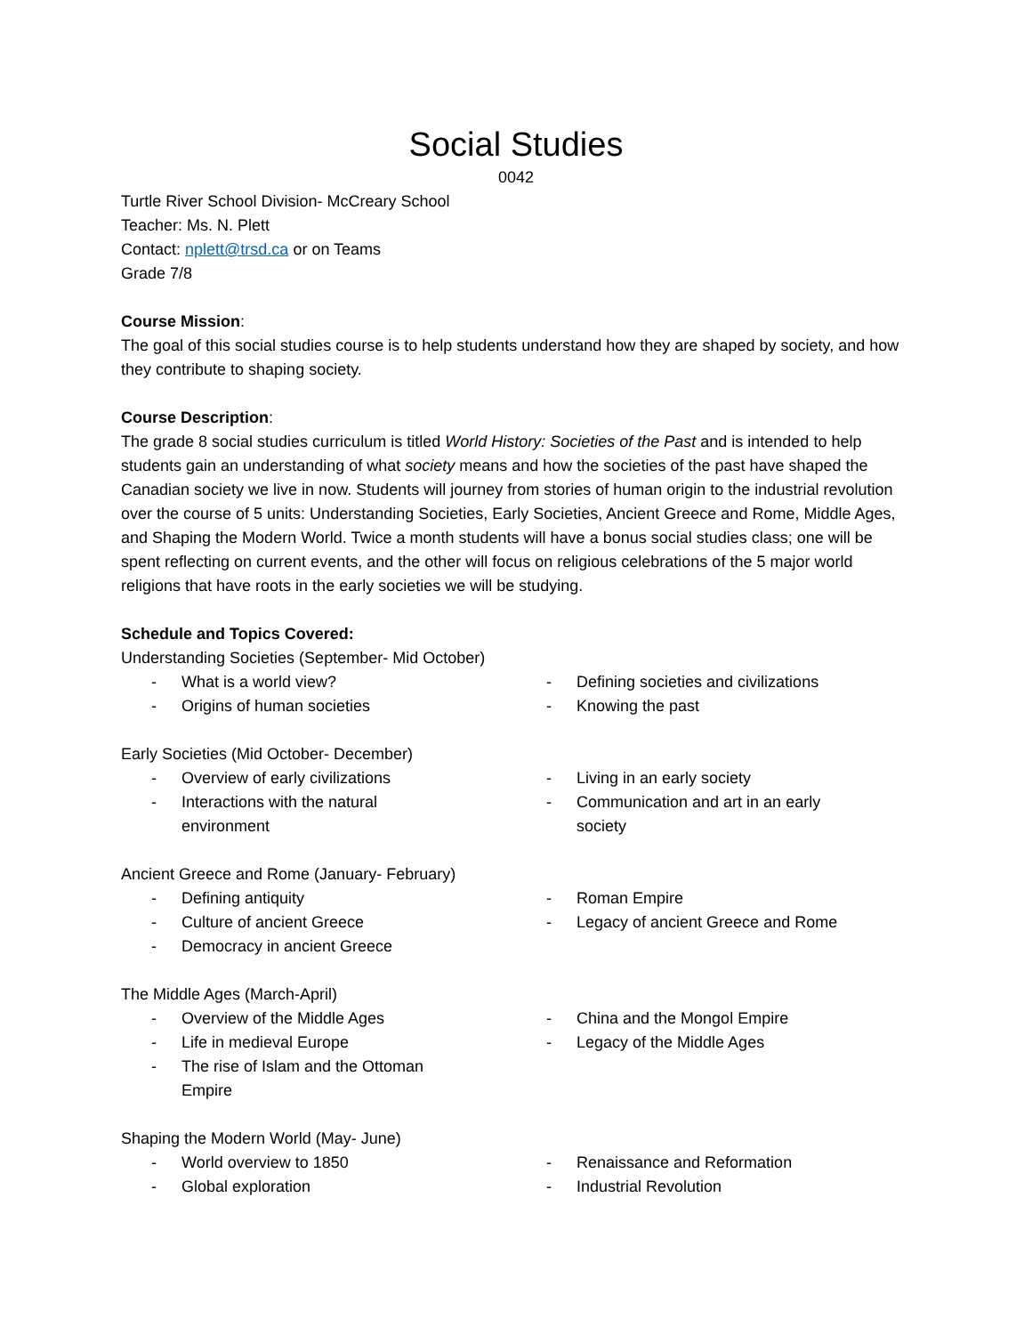Social Studies
0042
Turtle River School Division- McCreary School
Teacher: Ms. N. Plett
Contact: nplett@trsd.ca or on Teams
Grade 7/8
Course Mission:
The goal of this social studies course is to help students understand how they are shaped by society, and how they contribute to shaping society.
Course Description:
The grade 8 social studies curriculum is titled World History: Societies of the Past and is intended to help students gain an understanding of what society means and how the societies of the past have shaped the Canadian society we live in now. Students will journey from stories of human origin to the industrial revolution over the course of 5 units: Understanding Societies, Early Societies, Ancient Greece and Rome, Middle Ages, and Shaping the Modern World. Twice a month students will have a bonus social studies class; one will be spent reflecting on current events, and the other will focus on religious celebrations of the 5 major world religions that have roots in the early societies we will be studying.
Schedule and Topics Covered:
Understanding Societies (September- Mid October)
- What is a world view?
- Origins of human societies
- Defining societies and civilizations
- Knowing the past
Early Societies (Mid October- December)
- Overview of early civilizations
- Interactions with the natural environment
- Living in an early society
- Communication and art in an early society
Ancient Greece and Rome (January- February)
- Defining antiquity
- Culture of ancient Greece
- Democracy in ancient Greece
- Roman Empire
- Legacy of ancient Greece and Rome
The Middle Ages (March-April)
- Overview of the Middle Ages
- Life in medieval Europe
- The rise of Islam and the Ottoman Empire
- China and the Mongol Empire
- Legacy of the Middle Ages
Shaping the Modern World (May- June)
- World overview to 1850
- Global exploration
- Renaissance and Reformation
- Industrial Revolution